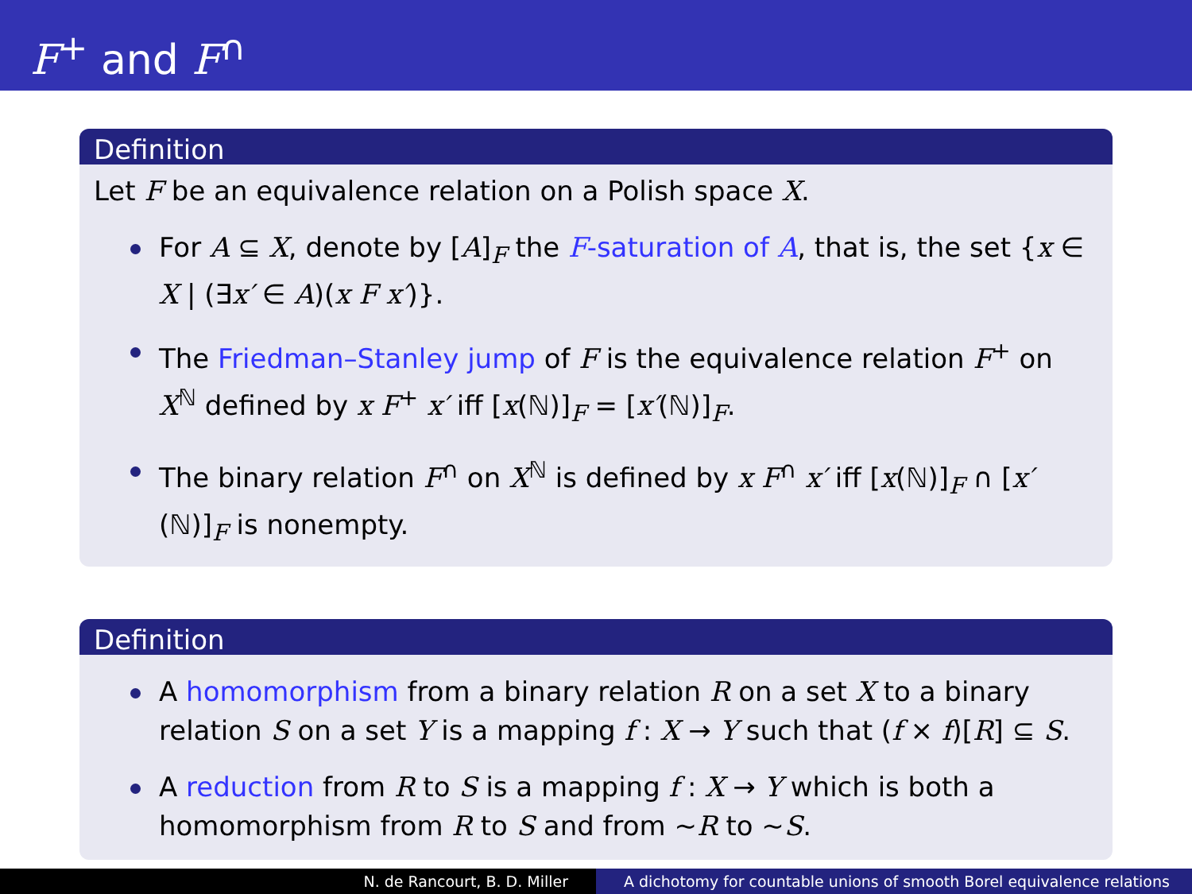F<sup>+</sup> and F<sup>∩</sup>
Definition
Let F be an equivalence relation on a Polish space X.
For A ⊆ X, denote by [A]<sub>F</sub> the F-saturation of A, that is, the set {x ∈ X | (∃x′ ∈ A)(x F x′)}.
The Friedman–Stanley jump of F is the equivalence relation F<sup>+</sup> on X<sup>ℕ</sup> defined by x F<sup>+</sup> x′ iff [x(ℕ)]<sub>F</sub> = [x′(ℕ)]<sub>F</sub>.
The binary relation F<sup>∩</sup> on X<sup>ℕ</sup> is defined by x F<sup>∩</sup> x′ iff [x(ℕ)]<sub>F</sub> ∩ [x′(ℕ)]<sub>F</sub> is nonempty.
Definition
A homomorphism from a binary relation R on a set X to a binary relation S on a set Y is a mapping f : X → Y such that (f × f)[R] ⊆ S.
A reduction from R to S is a mapping f : X → Y which is both a homomorphism from R to S and from ∼R to ∼S.
N. de Rancourt, B. D. Miller A dichotomy for countable unions of smooth Borel equivalence relations